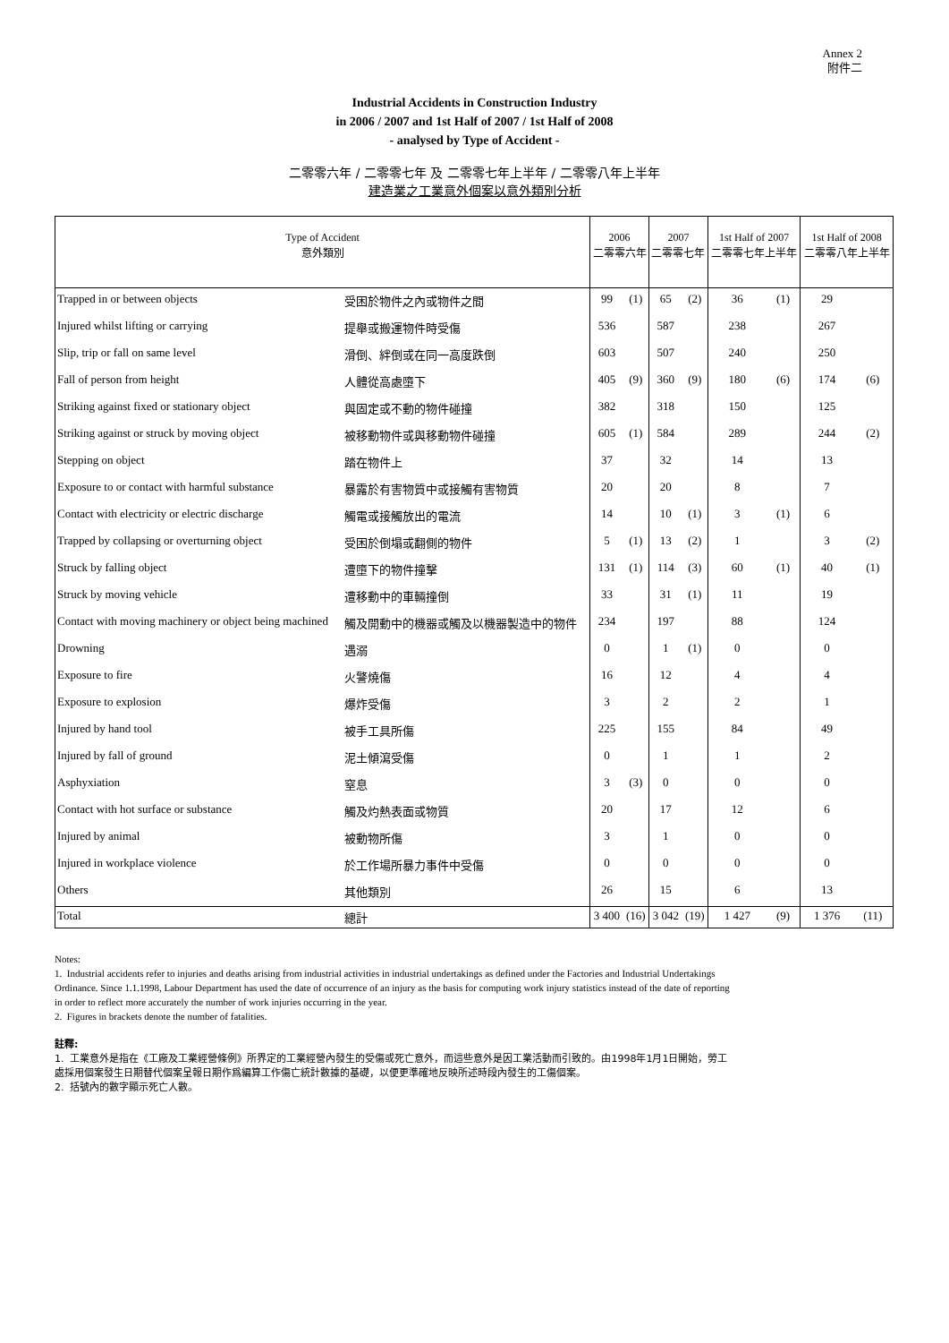Annex 2
附件二
Industrial Accidents in Construction Industry
in 2006 / 2007 and 1st Half of 2007 / 1st Half of 2008
- analysed by Type of Accident -
二零零六年 / 二零零七年 及 二零零七年上半年 / 二零零八年上半年
建造業之工業意外個案以意外類別分析
| Type of Accident 意外類別 | | 2006 二零零六年 | | 2007 二零零七年 | | 1st Half of 2007 二零零七年上半年 | | 1st Half of 2008 二零零八年上半年 | |
| --- | --- | --- | --- | --- | --- | --- | --- | --- | --- |
| Trapped in or between objects | 受困於物件之內或物件之間 | 99 | (1) | 65 | (2) | 36 | (1) | 29 | |
| Injured whilst lifting or carrying | 提舉或搬運物件時受傷 | 536 | | 587 | | 238 | | 267 | |
| Slip, trip or fall on same level | 滑倒、絆倒或在同一高度跌倒 | 603 | | 507 | | 240 | | 250 | |
| Fall of person from height | 人體從高處墮下 | 405 | (9) | 360 | (9) | 180 | (6) | 174 | (6) |
| Striking against fixed or stationary object | 與固定或不動的物件碰撞 | 382 | | 318 | | 150 | | 125 | |
| Striking against or struck by moving object | 被移動物件或與移動物件碰撞 | 605 | (1) | 584 | | 289 | | 244 | (2) |
| Stepping on object | 踏在物件上 | 37 | | 32 | | 14 | | 13 | |
| Exposure to or contact with harmful substance | 暴露於有害物質中或接觸有害物質 | 20 | | 20 | | 8 | | 7 | |
| Contact with electricity or electric discharge | 觸電或接觸放出的電流 | 14 | | 10 | (1) | 3 | (1) | 6 | |
| Trapped by collapsing or overturning object | 受困於倒塌或翻側的物件 | 5 | (1) | 13 | (2) | 1 | | 3 | (2) |
| Struck by falling object | 遭墮下的物件撞擊 | 131 | (1) | 114 | (3) | 60 | (1) | 40 | (1) |
| Struck by moving vehicle | 遭移動中的車輛撞倒 | 33 | | 31 | (1) | 11 | | 19 | |
| Contact with moving machinery or object being machined | 觸及開動中的機器或觸及以機器製造中的物件 | 234 | | 197 | | 88 | | 124 | |
| Drowning | 遇溺 | 0 | | 1 | (1) | 0 | | 0 | |
| Exposure to fire | 火警燒傷 | 16 | | 12 | | 4 | | 4 | |
| Exposure to explosion | 爆炸受傷 | 3 | | 2 | | 2 | | 1 | |
| Injured by hand tool | 被手工具所傷 | 225 | | 155 | | 84 | | 49 | |
| Injured by fall of ground | 泥土傾瀉受傷 | 0 | | 1 | | 1 | | 2 | |
| Asphyxiation | 窒息 | 3 | (3) | 0 | | 0 | | 0 | |
| Contact with hot surface or substance | 觸及灼熱表面或物質 | 20 | | 17 | | 12 | | 6 | |
| Injured by animal | 被動物所傷 | 3 | | 1 | | 0 | | 0 | |
| Injured in workplace violence | 於工作場所暴力事件中受傷 | 0 | | 0 | | 0 | | 0 | |
| Others | 其他類別 | 26 | | 15 | | 6 | | 13 | |
| Total | 總計 | 3 400 | (16) | 3 042 | (19) | 1 427 | (9) | 1 376 | (11) |
Notes:
1. Industrial accidents refer to injuries and deaths arising from industrial activities in industrial undertakings as defined under the Factories and Industrial Undertakings Ordinance. Since 1.1.1998, Labour Department has used the date of occurrence of an injury as the basis for computing work injury statistics instead of the date of reporting in order to reflect more accurately the number of work injuries occurring in the year.
2. Figures in brackets denote the number of fatalities.
註釋:
1. 工業意外是指在《工廠及工業經營條例》所界定的工業經營內發生的受傷或死亡意外，而這些意外是因工業活動而引致的。由1998年1月1日開始，勞工處採用個案發生日期替代個案呈報日期作爲編算工作傷亡統計數據的基礎，以便更準確地反映所述時段內發生的工傷個案。
2. 括號內的數字顯示死亡人數。